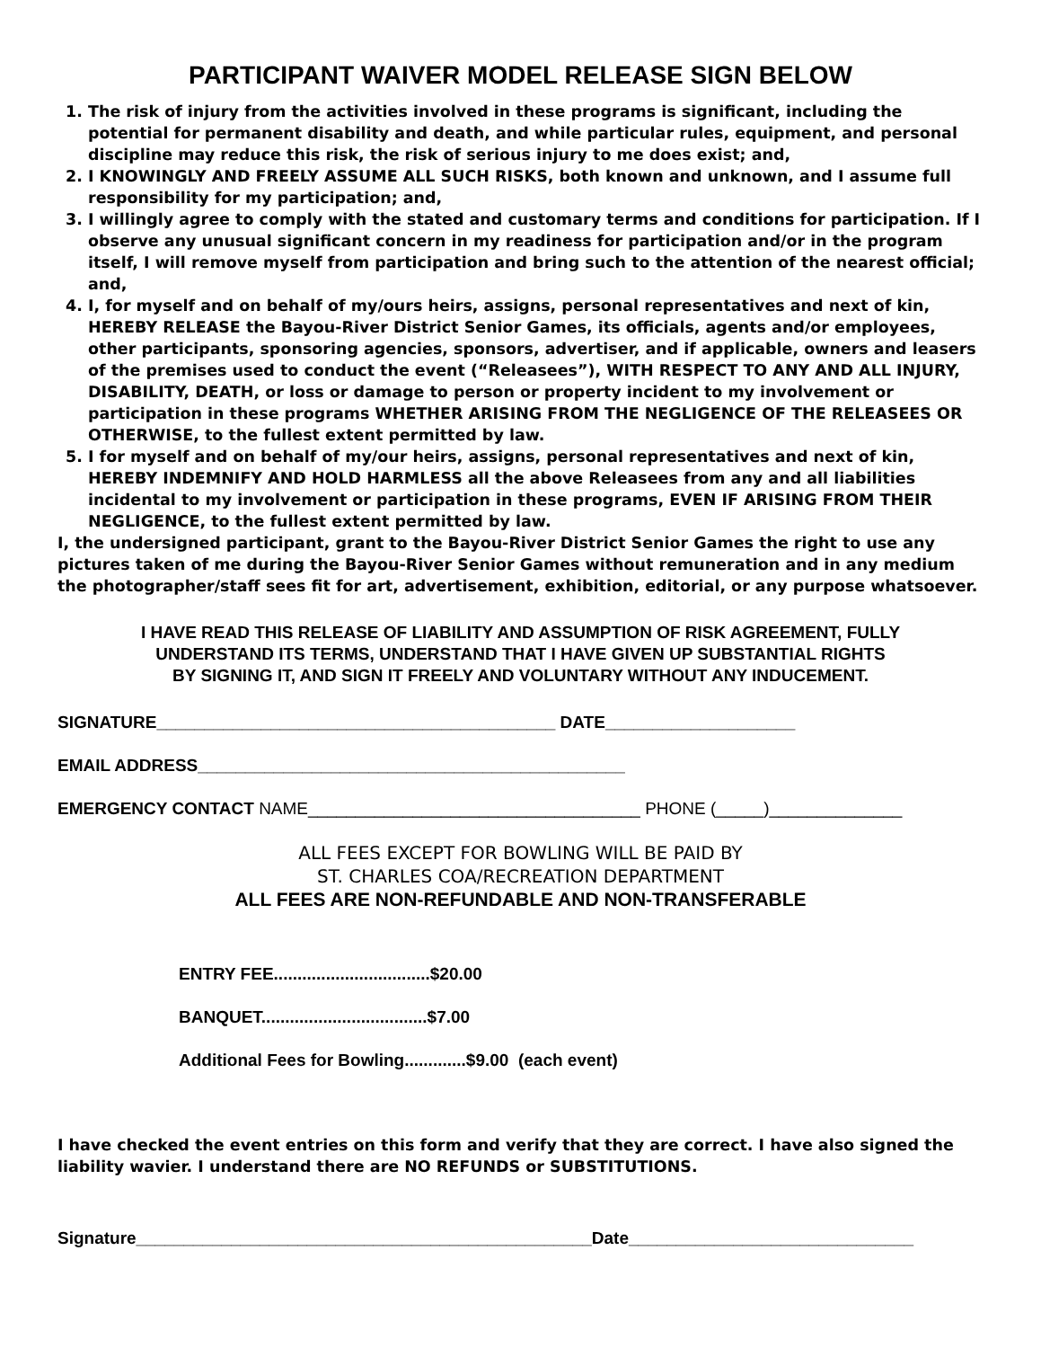PARTICIPANT WAIVER MODEL RELEASE SIGN BELOW
1. The risk of injury from the activities involved in these programs is significant, including the potential for permanent disability and death, and while particular rules, equipment, and personal discipline may reduce this risk, the risk of serious injury to me does exist; and,
2. I KNOWINGLY AND FREELY ASSUME ALL SUCH RISKS, both known and unknown, and I assume full responsibility for my participation; and,
3. I willingly agree to comply with the stated and customary terms and conditions for participation. If I observe any unusual significant concern in my readiness for participation and/or in the program itself, I will remove myself from participation and bring such to the attention of the nearest official; and,
4. I, for myself and on behalf of my/ours heirs, assigns, personal representatives and next of kin, HEREBY RELEASE the Bayou-River District Senior Games, its officials, agents and/or employees, other participants, sponsoring agencies, sponsors, advertiser, and if applicable, owners and leasers of the premises used to conduct the event (“Releasees”), WITH RESPECT TO ANY AND ALL INJURY, DISABILITY, DEATH, or loss or damage to person or property incident to my involvement or participation in these programs WHETHER ARISING FROM THE NEGLIGENCE OF THE RELEASEES OR OTHERWISE, to the fullest extent permitted by law.
5. I for myself and on behalf of my/our heirs, assigns, personal representatives and next of kin, HEREBY INDEMNIFY AND HOLD HARMLESS all the above Releasees from any and all liabilities incidental to my involvement or participation in these programs, EVEN IF ARISING FROM THEIR NEGLIGENCE, to the fullest extent permitted by law.
I, the undersigned participant, grant to the Bayou-River District Senior Games the right to use any pictures taken of me during the Bayou-River Senior Games without remuneration and in any medium the photographer/staff sees fit for art, advertisement, exhibition, editorial, or any purpose whatsoever.
I HAVE READ THIS RELEASE OF LIABILITY AND ASSUMPTION OF RISK AGREEMENT, FULLY
UNDERSTAND ITS TERMS, UNDERSTAND THAT I HAVE GIVEN UP SUBSTANTIAL RIGHTS
BY SIGNING IT, AND SIGN IT FREELY AND VOLUNTARY WITHOUT ANY INDUCEMENT.
SIGNATURE__________________________________________ DATE____________________
EMAIL ADDRESS_____________________________________________
EMERGENCY CONTACT NAME___________________________________ PHONE (_____)______________
ALL FEES EXCEPT FOR BOWLING WILL BE PAID BY
ST. CHARLES COA/RECREATION DEPARTMENT
ALL FEES ARE NON-REFUNDABLE AND NON-TRANSFERABLE
ENTRY FEE.................................$20.00
BANQUET...................................$7.00
Additional Fees for Bowling.............$9.00 (each event)
I have checked the event entries on this form and verify that they are correct. I have also signed the liability wavier. I understand there are NO REFUNDS or SUBSTITUTIONS.
Signature________________________________________________Date______________________________